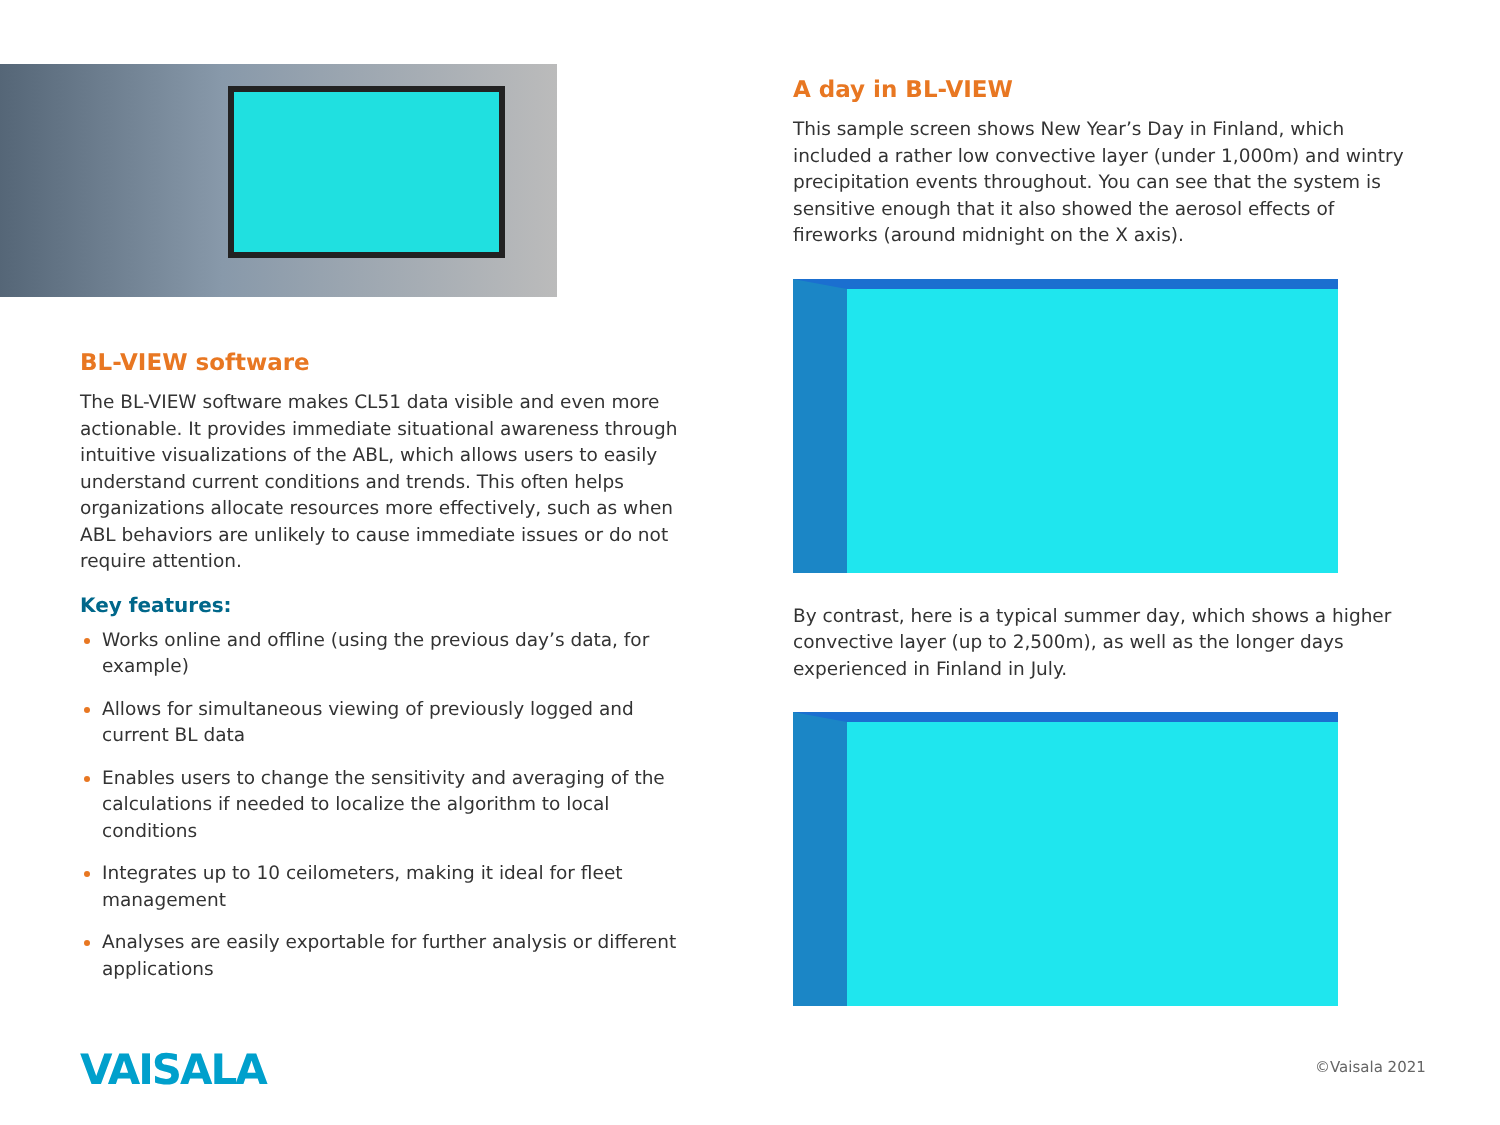BL-VIEW software
The BL-VIEW software makes CL51 data visible and even more actionable. It provides immediate situational awareness through intuitive visualizations of the ABL, which allows users to easily understand current conditions and trends. This often helps organizations allocate resources more effectively, such as when ABL behaviors are unlikely to cause immediate issues or do not require attention.
Key features:
Works online and offline (using the previous day’s data, for example)
Allows for simultaneous viewing of previously logged and current BL data
Enables users to change the sensitivity and averaging of the calculations if needed to localize the algorithm to local conditions
Integrates up to 10 ceilometers, making it ideal for fleet management
Analyses are easily exportable for further analysis or different applications
A day in BL-VIEW
This sample screen shows New Year’s Day in Finland, which included a rather low convective layer (under 1,000m) and wintry precipitation events throughout. You can see that the system is sensitive enough that it also showed the aerosol effects of fireworks (around midnight on the X axis).
By contrast, here is a typical summer day, which shows a higher convective layer (up to 2,500m), as well as the longer days experienced in Finland in July.
VAISALA ©Vaisala 2021